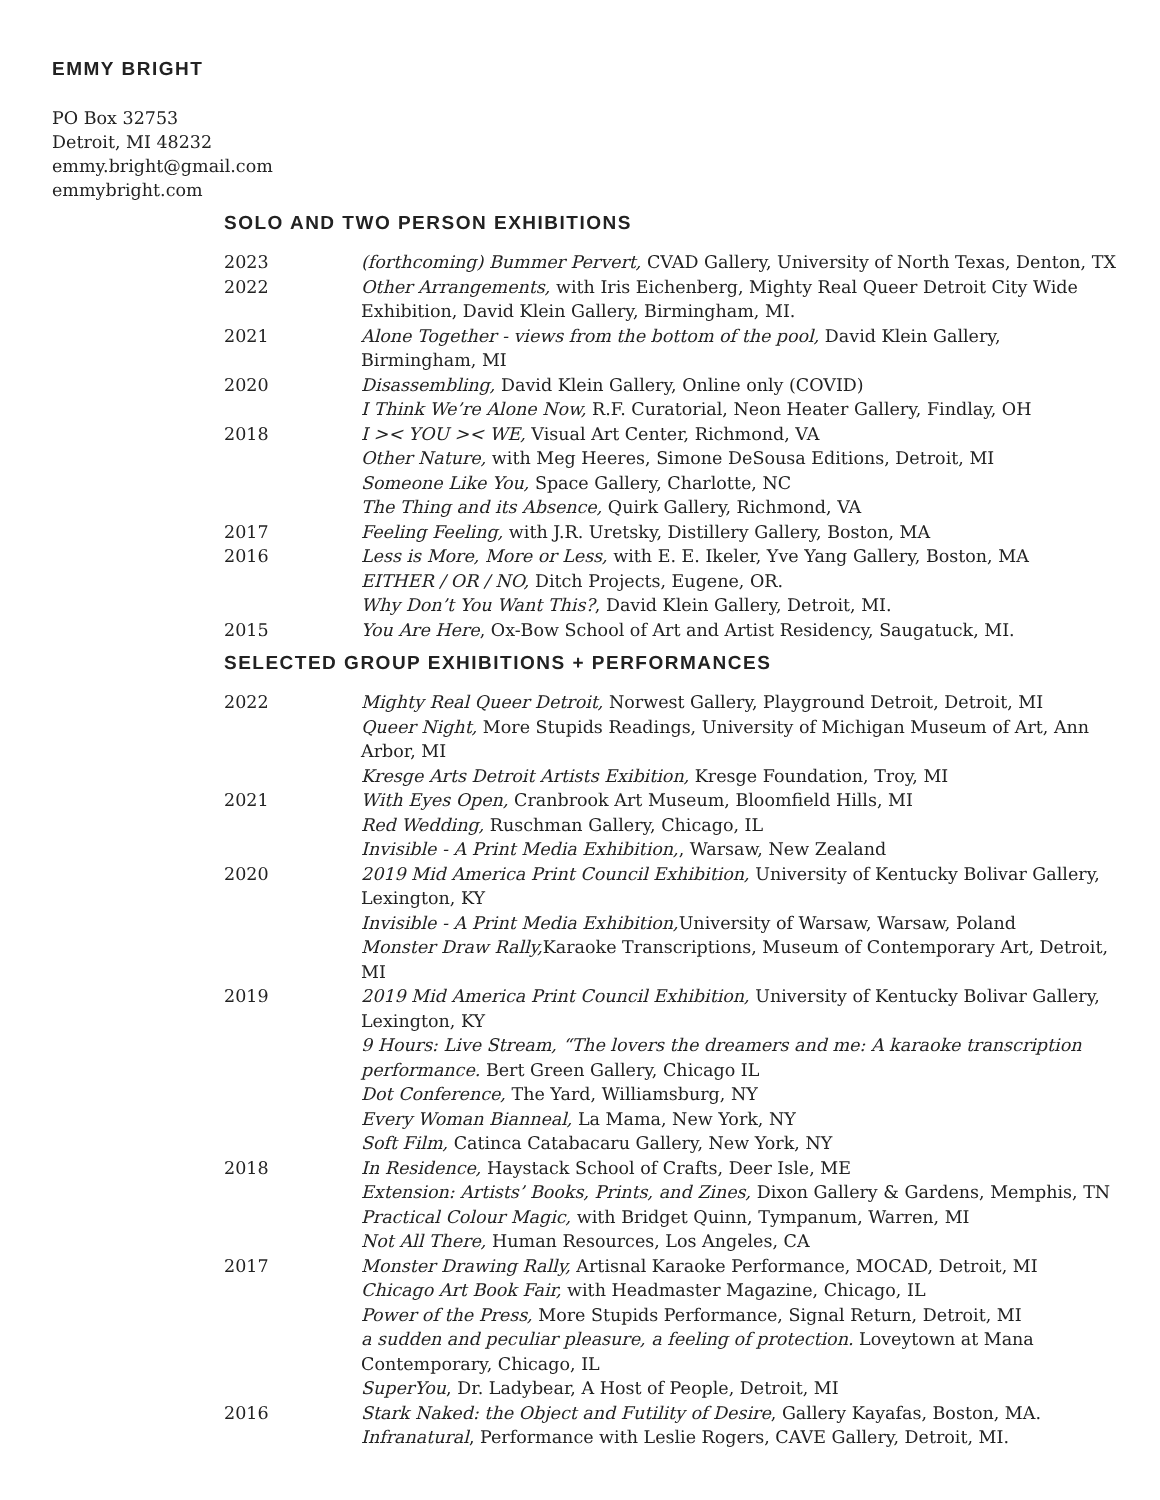EMMY BRIGHT
PO Box 32753
Detroit, MI 48232
emmy.bright@gmail.com
emmybright.com
SOLO AND TWO PERSON EXHIBITIONS
2023 (forthcoming) Bummer Pervert, CVAD Gallery, University of North Texas, Denton, TX
2022 Other Arrangements, with Iris Eichenberg, Mighty Real Queer Detroit City Wide Exhibition, David Klein Gallery, Birmingham, MI.
2021 Alone Together - views from the bottom of the pool, David Klein Gallery, Birmingham, MI
2020 Disassembling, David Klein Gallery, Online only (COVID)
I Think We’re Alone Now, R.F. Curatorial, Neon Heater Gallery, Findlay, OH
2018 I >< YOU >< WE, Visual Art Center, Richmond, VA
Other Nature, with Meg Heeres, Simone DeSousa Editions, Detroit, MI
Someone Like You, Space Gallery, Charlotte, NC
The Thing and its Absence, Quirk Gallery, Richmond, VA
2017 Feeling Feeling, with J.R. Uretsky, Distillery Gallery, Boston, MA
2016 Less is More, More or Less, with E. E. Ikeler, Yve Yang Gallery, Boston, MA
EITHER / OR / NO, Ditch Projects, Eugene, OR.
Why Don’t You Want This?, David Klein Gallery, Detroit, MI.
2015 You Are Here, Ox-Bow School of Art and Artist Residency, Saugatuck, MI.
SELECTED GROUP EXHIBITIONS + PERFORMANCES
2022 Mighty Real Queer Detroit, Norwest Gallery, Playground Detroit, Detroit, MI
Queer Night, More Stupids Readings, University of Michigan Museum of Art, Ann Arbor, MI
Kresge Arts Detroit Artists Exibition, Kresge Foundation, Troy, MI
2021 With Eyes Open, Cranbrook Art Museum, Bloomfield Hills, MI
Red Wedding, Ruschman Gallery, Chicago, IL
Invisible - A Print Media Exhibition,, Warsaw, New Zealand
2020 2019 Mid America Print Council Exhibition, University of Kentucky Bolivar Gallery, Lexington, KY
Invisible - A Print Media Exhibition, University of Warsaw, Warsaw, Poland
Monster Draw Rally, Karaoke Transcriptions, Museum of Contemporary Art, Detroit, MI
2019 2019 Mid America Print Council Exhibition, University of Kentucky Bolivar Gallery, Lexington, KY
9 Hours: Live Stream, “The lovers the dreamers and me: A karaoke transcription performance. Bert Green Gallery, Chicago IL
Dot Conference, The Yard, Williamsburg, NY
Every Woman Bianneal, La Mama, New York, NY
Soft Film, Catinca Catabacaru Gallery, New York, NY
2018 In Residence, Haystack School of Crafts, Deer Isle, ME
Extension: Artists’ Books, Prints, and Zines, Dixon Gallery & Gardens, Memphis, TN
Practical Colour Magic, with Bridget Quinn, Tympanum, Warren, MI
Not All There, Human Resources, Los Angeles, CA
2017 Monster Drawing Rally, Artisnal Karaoke Performance, MOCAD, Detroit, MI
Chicago Art Book Fair, with Headmaster Magazine, Chicago, IL
Power of the Press, More Stupids Performance, Signal Return, Detroit, MI
a sudden and peculiar pleasure, a feeling of protection. Loveytown at Mana Contemporary, Chicago, IL
SuperYou, Dr. Ladybear, A Host of People, Detroit, MI
2016 Stark Naked: the Object and Futility of Desire, Gallery Kayafas, Boston, MA.
Infranatural, Performance with Leslie Rogers, CAVE Gallery, Detroit, MI.